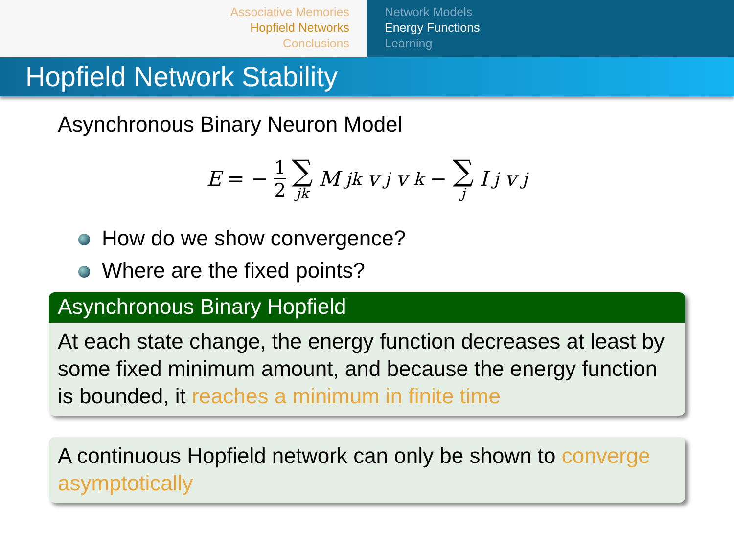Associative Memories
Hopfield Networks
Conclusions
Network Models
Energy Functions
Learning
Hopfield Network Stability
Asynchronous Binary Neuron Model
E = − 1 2 ∑ jk M<sub>jk</sub>v<sub>j</sub>v<sub>k</sub> − ∑ j I<sub>j</sub>v<sub>j</sub>
How do we show convergence?
Where are the fixed points?
Asynchronous Binary Hopfield
At each state change, the energy function decreases at least by some fixed minimum amount, and because the energy function is bounded, it reaches a minimum in finite time
A continuous Hopfield network can only be shown to converge asymptotically